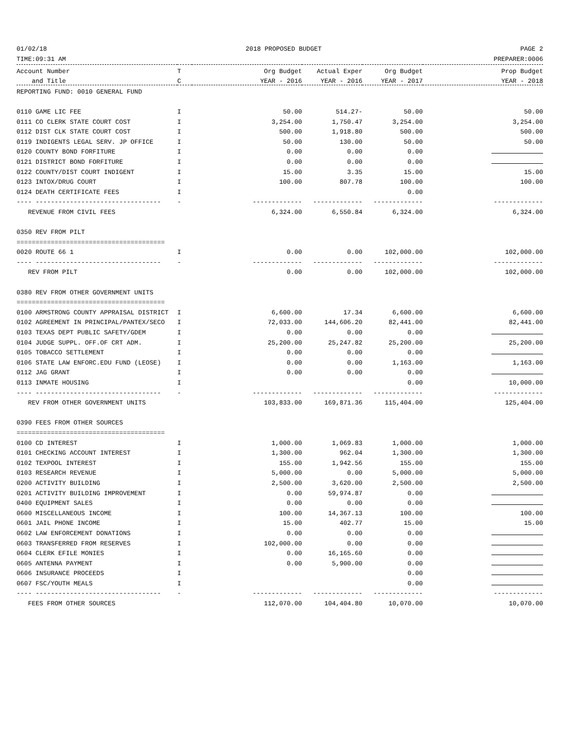01/02/18 2018 PROPOSED BUDGET PAGE 2
TIME:09:31 AM PREPARER:0006
| Account Number | T | Org Budget | Actual Exper | Org Budget | Prop Budget |
| --- | --- | --- | --- | --- | --- |
| and Title | C | YEAR - 2016 | YEAR - 2016 | YEAR - 2017 | YEAR - 2018 |
| REPORTING FUND: 0010 GENERAL FUND | | | | | |
| 0110 GAME LIC FEE | I | 50.00 | 514.27- | 50.00 | 50.00 |
| 0111 CO CLERK STATE COURT COST | I | 3,254.00 | 1,750.47 | 3,254.00 | 3,254.00 |
| 0112 DIST CLK STATE COURT COST | I | 500.00 | 1,918.80 | 500.00 | 500.00 |
| 0119 INDIGENTS LEGAL SERV. JP OFFICE | I | 50.00 | 130.00 | 50.00 | 50.00 |
| 0120 COUNTY BOND FORFITURE | I | 0.00 | 0.00 | 0.00 | |
| 0121 DISTRICT BOND FORFITURE | I | 0.00 | 0.00 | 0.00 | |
| 0122 COUNTY/DIST COURT INDIGENT | I | 15.00 | 3.35 | 15.00 | 15.00 |
| 0123 INTOX/DRUG COURT | I | 100.00 | 807.78 | 100.00 | 100.00 |
| 0124 DEATH CERTIFICATE FEES | I | | | 0.00 | |
| ---- --------------------------------- | - | ------------- | ------------- | ------------- | ------------- |
| REVENUE FROM CIVIL FEES | | 6,324.00 | 6,550.84 | 6,324.00 | 6,324.00 |
| 0350 REV FROM PILT | | | | | |
| ======================================= | | | | | |
| 0020 ROUTE 66 1 | I | 0.00 | 0.00 | 102,000.00 | 102,000.00 |
| ---- --------------------------------- | - | ------------- | ------------- | ------------- | ------------- |
| REV FROM PILT | | 0.00 | 0.00 | 102,000.00 | 102,000.00 |
| 0380 REV FROM OTHER GOVERNMENT UNITS | | | | | |
| ======================================= | | | | | |
| 0100 ARMSTRONG COUNTY APPRAISAL DISTRICT | I | 6,600.00 | 17.34 | 6,600.00 | 6,600.00 |
| 0102 AGREEMENT IN PRINCIPAL/PANTEX/SECO | I | 72,033.00 | 144,606.20 | 82,441.00 | 82,441.00 |
| 0103 TEXAS DEPT PUBLIC SAFETY/GDEM | I | 0.00 | 0.00 | 0.00 | |
| 0104 JUDGE SUPPL. OFF.OF CRT ADM. | I | 25,200.00 | 25,247.82 | 25,200.00 | 25,200.00 |
| 0105 TOBACCO SETTLEMENT | I | 0.00 | 0.00 | 0.00 | |
| 0106 STATE LAW ENFORC.EDU FUND (LEOSE) | I | 0.00 | 0.00 | 1,163.00 | 1,163.00 |
| 0112 JAG GRANT | I | 0.00 | 0.00 | 0.00 | |
| 0113 INMATE HOUSING | I | | | 0.00 | 10,000.00 |
| ---- --------------------------------- | - | ------------- | ------------- | ------------- | ------------- |
| REV FROM OTHER GOVERNMENT UNITS | | 103,833.00 | 169,871.36 | 115,404.00 | 125,404.00 |
| 0390 FEES FROM OTHER SOURCES | | | | | |
| ======================================= | | | | | |
| 0100 CD INTEREST | I | 1,000.00 | 1,069.83 | 1,000.00 | 1,000.00 |
| 0101 CHECKING ACCOUNT INTEREST | I | 1,300.00 | 962.04 | 1,300.00 | 1,300.00 |
| 0102 TEXPOOL INTEREST | I | 155.00 | 1,942.56 | 155.00 | 155.00 |
| 0103 RESEARCH REVENUE | I | 5,000.00 | 0.00 | 5,000.00 | 5,000.00 |
| 0200 ACTIVITY BUILDING | I | 2,500.00 | 3,620.00 | 2,500.00 | 2,500.00 |
| 0201 ACTIVITY BUILDING IMPROVEMENT | I | 0.00 | 59,974.87 | 0.00 | |
| 0400 EQUIPMENT SALES | I | 0.00 | 0.00 | 0.00 | |
| 0600 MISCELLANEOUS INCOME | I | 100.00 | 14,367.13 | 100.00 | 100.00 |
| 0601 JAIL PHONE INCOME | I | 15.00 | 402.77 | 15.00 | 15.00 |
| 0602 LAW ENFORCEMENT DONATIONS | I | 0.00 | 0.00 | 0.00 | |
| 0603 TRANSFERRED FROM RESERVES | I | 102,000.00 | 0.00 | 0.00 | |
| 0604 CLERK EFILE MONIES | I | 0.00 | 16,165.60 | 0.00 | |
| 0605 ANTENNA PAYMENT | I | 0.00 | 5,900.00 | 0.00 | |
| 0606 INSURANCE PROCEEDS | I | | | 0.00 | |
| 0607 FSC/YOUTH MEALS | I | | | 0.00 | |
| ---- --------------------------------- | - | ------------- | ------------- | ------------- | ------------- |
| FEES FROM OTHER SOURCES | | 112,070.00 | 104,404.80 | 10,070.00 | 10,070.00 |